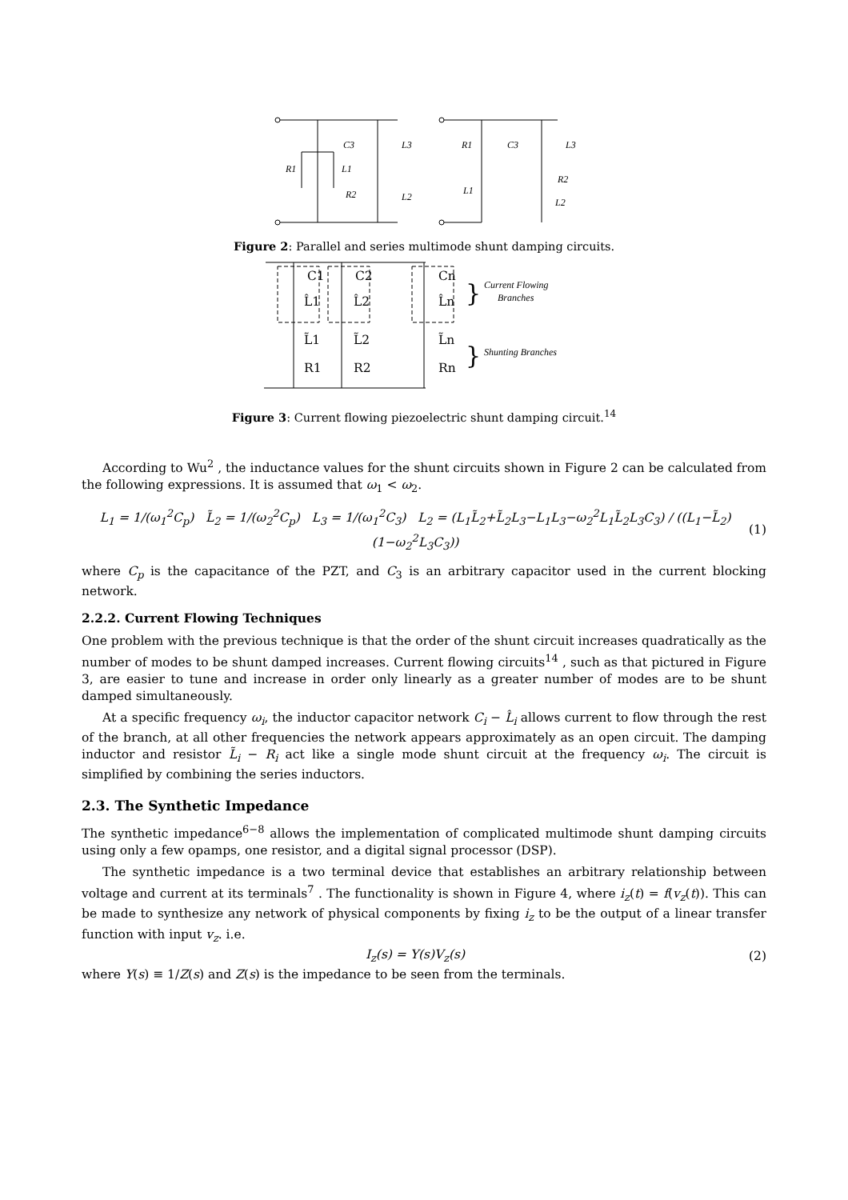R1
L1
C3
L3
R2
L2
R1
C3
L3
L1
R2
L2
Figure 2: Parallel and series multimode shunt damping circuits.
C1
C2
Cn
L̂1
L̂2
L̂n
L̃1
L̃2
L̃n
R1
R2
Rn
}
}
Current Flowing
Branches
Shunting Branches
Figure 3: Current flowing piezoelectric shunt damping circuit.<sup>14</sup>
According to Wu<sup>2</sup> , the inductance values for the shunt circuits shown in Figure 2 can be calculated from the following expressions. It is assumed that ω<sub>1</sub> < ω<sub>2</sub>.
L<sub>1</sub> = 1/(ω<sub>1</sub><sup>2</sup>C<sub>p</sub>) L̃<sub>2</sub> = 1/(ω<sub>2</sub><sup>2</sup>C<sub>p</sub>) L<sub>3</sub> = 1/(ω<sub>1</sub><sup>2</sup>C<sub>3</sub>) L<sub>2</sub> = (L<sub>1</sub>L̃<sub>2</sub>+L̃<sub>2</sub>L<sub>3</sub>−L<sub>1</sub>L<sub>3</sub>−ω<sub>2</sub><sup>2</sup>L<sub>1</sub>L̃<sub>2</sub>L<sub>3</sub>C<sub>3</sub>) / ((L<sub>1</sub>−L̃<sub>2</sub>)(1−ω<sub>2</sub><sup>2</sup>L<sub>3</sub>C<sub>3</sub>)) (1)
where C<sub>p</sub> is the capacitance of the PZT, and C<sub>3</sub> is an arbitrary capacitor used in the current blocking network.
2.2.2. Current Flowing Techniques
One problem with the previous technique is that the order of the shunt circuit increases quadratically as the number of modes to be shunt damped increases. Current flowing circuits<sup>14</sup> , such as that pictured in Figure 3, are easier to tune and increase in order only linearly as a greater number of modes are to be shunt damped simultaneously.
At a specific frequency ω<sub>i</sub>, the inductor capacitor network C<sub>i</sub> − L̂<sub>i</sub> allows current to flow through the rest of the branch, at all other frequencies the network appears approximately as an open circuit. The damping inductor and resistor L̃<sub>i</sub> − R<sub>i</sub> act like a single mode shunt circuit at the frequency ω<sub>i</sub>. The circuit is simplified by combining the series inductors.
2.3. The Synthetic Impedance
The synthetic impedance<sup>6−8</sup> allows the implementation of complicated multimode shunt damping circuits using only a few opamps, one resistor, and a digital signal processor (DSP).
The synthetic impedance is a two terminal device that establishes an arbitrary relationship between voltage and current at its terminals<sup>7</sup> . The functionality is shown in Figure 4, where i<sub>z</sub>(t) = f(v<sub>z</sub>(t)). This can be made to synthesize any network of physical components by fixing i<sub>z</sub> to be the output of a linear transfer function with input v<sub>z</sub>. i.e.
I<sub>z</sub>(s) = Y(s)V<sub>z</sub>(s) (2)
where Y(s) ≡ 1/Z(s) and Z(s) is the impedance to be seen from the terminals.